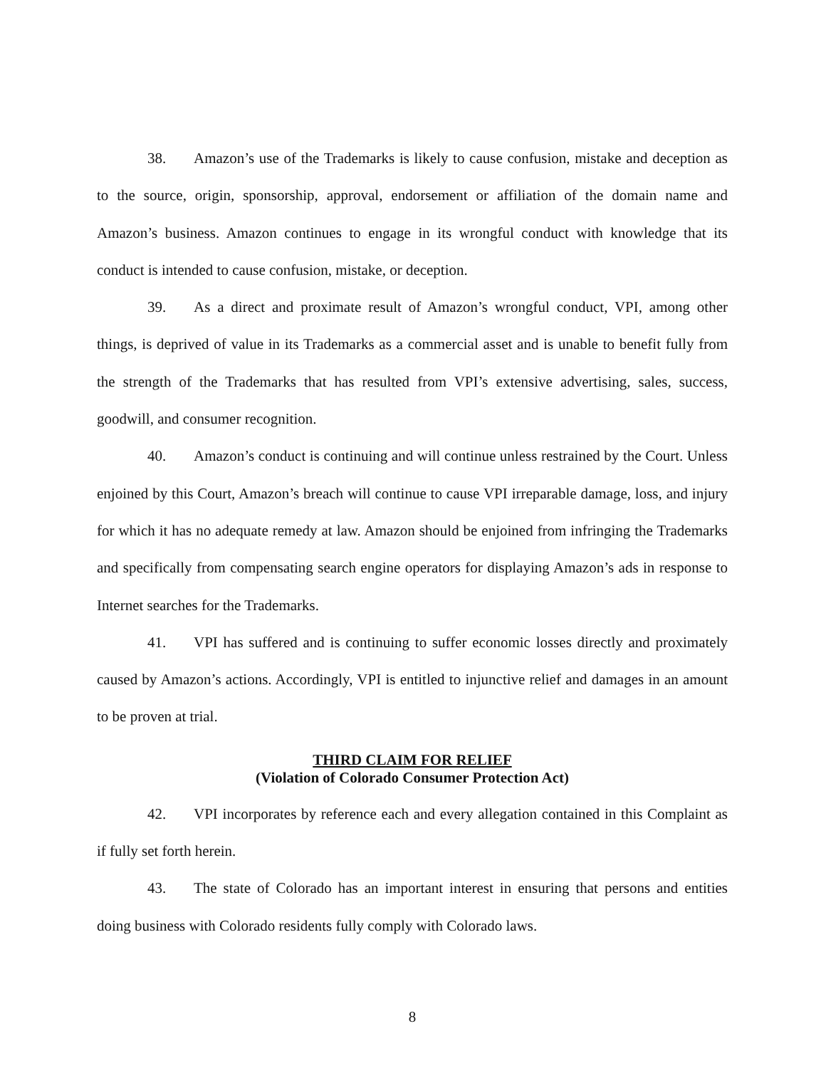38. Amazon’s use of the Trademarks is likely to cause confusion, mistake and deception as to the source, origin, sponsorship, approval, endorsement or affiliation of the domain name and Amazon’s business. Amazon continues to engage in its wrongful conduct with knowledge that its conduct is intended to cause confusion, mistake, or deception.
39. As a direct and proximate result of Amazon’s wrongful conduct, VPI, among other things, is deprived of value in its Trademarks as a commercial asset and is unable to benefit fully from the strength of the Trademarks that has resulted from VPI’s extensive advertising, sales, success, goodwill, and consumer recognition.
40. Amazon’s conduct is continuing and will continue unless restrained by the Court. Unless enjoined by this Court, Amazon’s breach will continue to cause VPI irreparable damage, loss, and injury for which it has no adequate remedy at law. Amazon should be enjoined from infringing the Trademarks and specifically from compensating search engine operators for displaying Amazon’s ads in response to Internet searches for the Trademarks.
41. VPI has suffered and is continuing to suffer economic losses directly and proximately caused by Amazon’s actions. Accordingly, VPI is entitled to injunctive relief and damages in an amount to be proven at trial.
THIRD CLAIM FOR RELIEF
(Violation of Colorado Consumer Protection Act)
42. VPI incorporates by reference each and every allegation contained in this Complaint as if fully set forth herein.
43. The state of Colorado has an important interest in ensuring that persons and entities doing business with Colorado residents fully comply with Colorado laws.
8